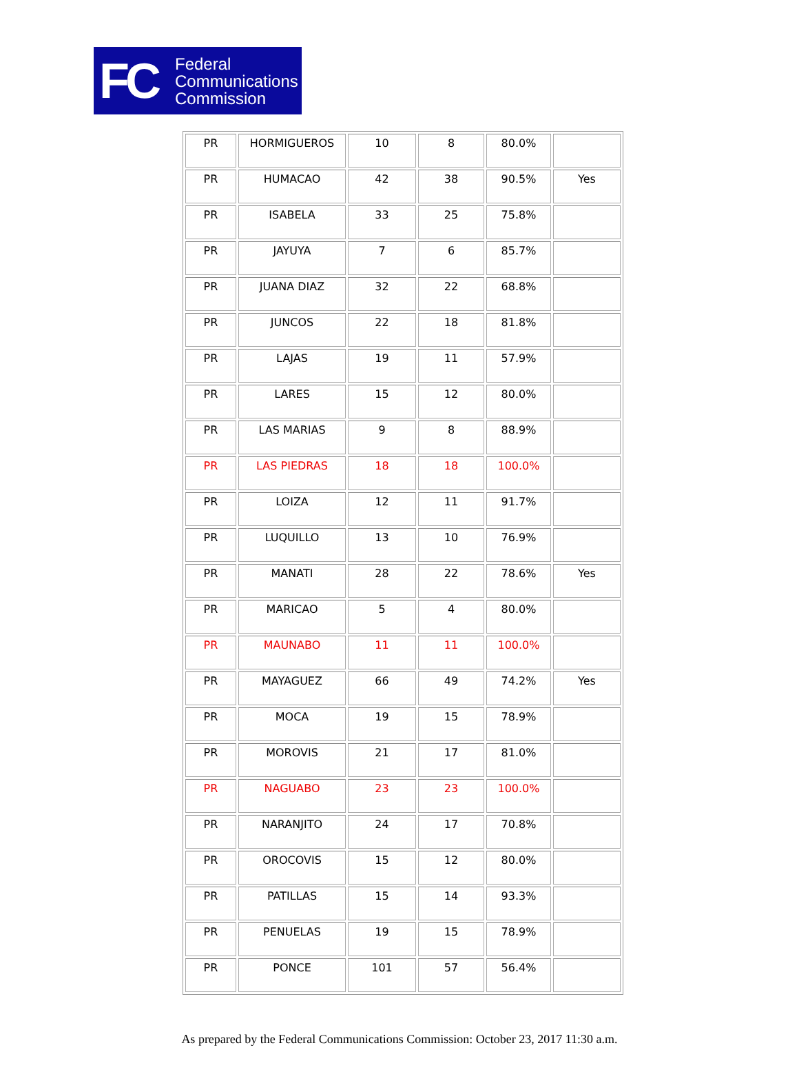FC
Federal
Communications
Commission
| PR | HORMIGUEROS | 10 | 8 | 80.0% | |
| PR | HUMACAO | 42 | 38 | 90.5% | Yes |
| PR | ISABELA | 33 | 25 | 75.8% | |
| PR | JAYUYA | 7 | 6 | 85.7% | |
| PR | JUANA DIAZ | 32 | 22 | 68.8% | |
| PR | JUNCOS | 22 | 18 | 81.8% | |
| PR | LAJAS | 19 | 11 | 57.9% | |
| PR | LARES | 15 | 12 | 80.0% | |
| PR | LAS MARIAS | 9 | 8 | 88.9% | |
| PR | LAS PIEDRAS | 18 | 18 | 100.0% | |
| PR | LOIZA | 12 | 11 | 91.7% | |
| PR | LUQUILLO | 13 | 10 | 76.9% | |
| PR | MANATI | 28 | 22 | 78.6% | Yes |
| PR | MARICAO | 5 | 4 | 80.0% | |
| PR | MAUNABO | 11 | 11 | 100.0% | |
| PR | MAYAGUEZ | 66 | 49 | 74.2% | Yes |
| PR | MOCA | 19 | 15 | 78.9% | |
| PR | MOROVIS | 21 | 17 | 81.0% | |
| PR | NAGUABO | 23 | 23 | 100.0% | |
| PR | NARANJITO | 24 | 17 | 70.8% | |
| PR | OROCOVIS | 15 | 12 | 80.0% | |
| PR | PATILLAS | 15 | 14 | 93.3% | |
| PR | PENUELAS | 19 | 15 | 78.9% | |
| PR | PONCE | 101 | 57 | 56.4% | |
As prepared by the Federal Communications Commission: October 23, 2017 11:30 a.m.